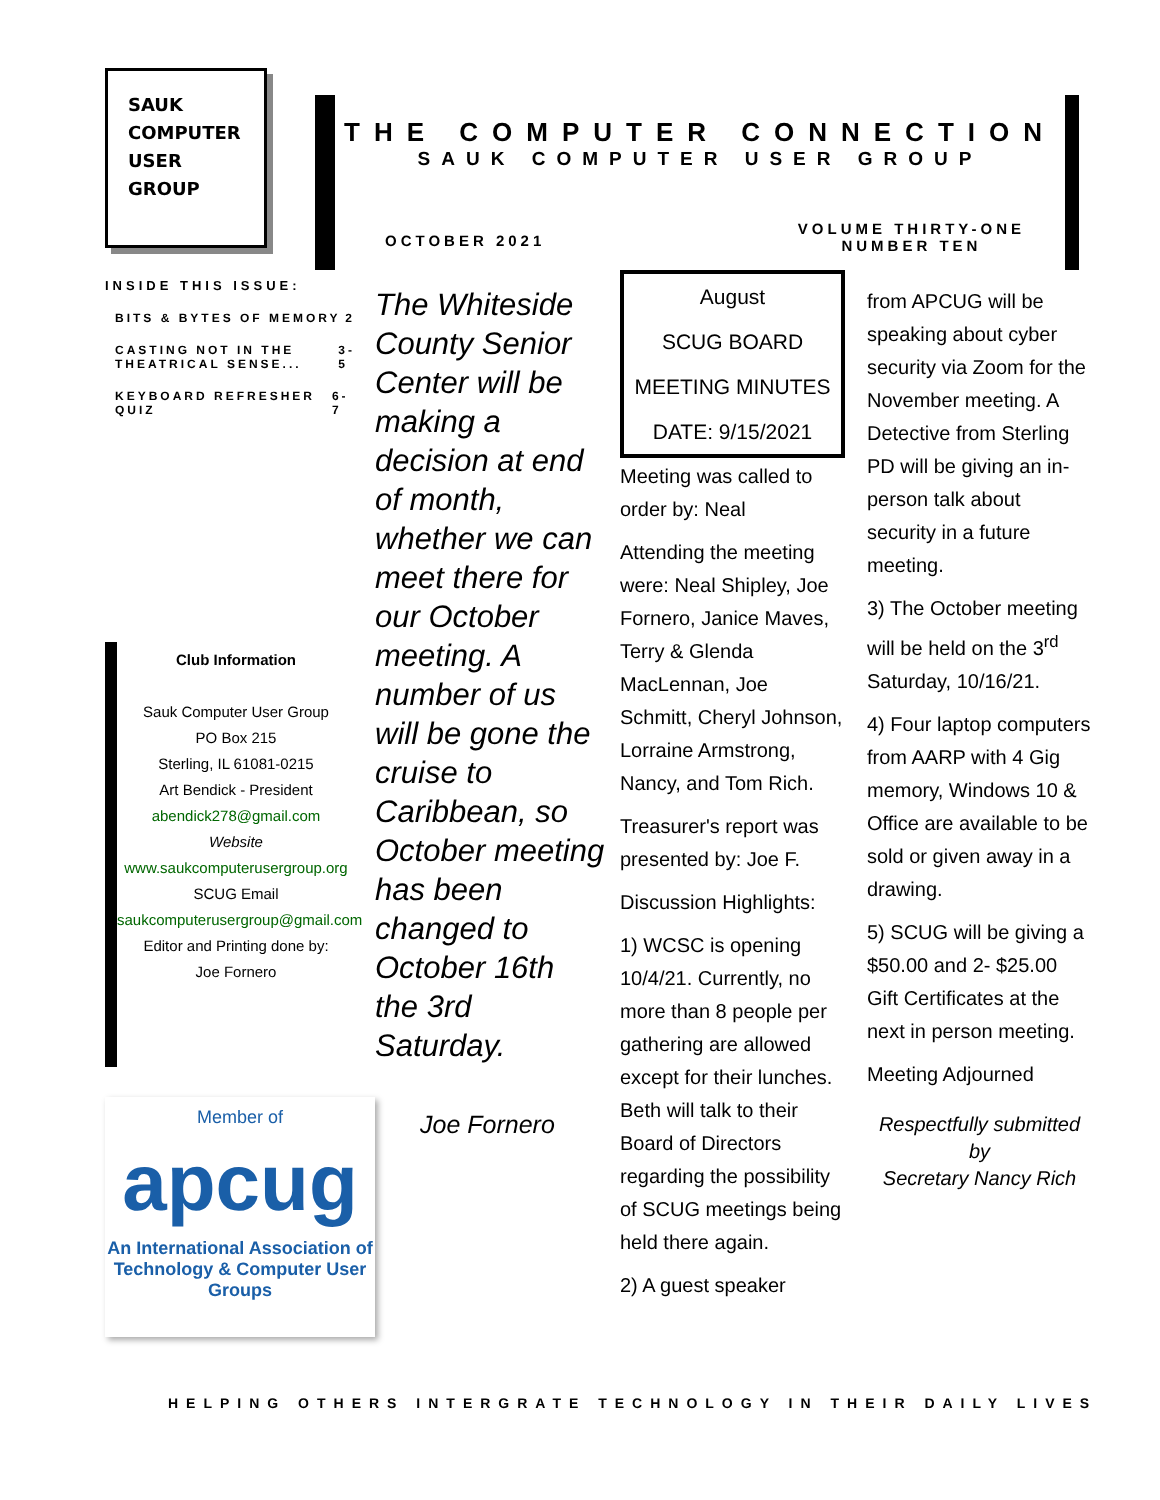SAUK
COMPUTER
USER
GROUP
INSIDE THIS ISSUE:
BITS & BYTES OF MEMORY 2
CASTING NOT IN THE THEATRICAL SENSE... 3-5
KEYBOARD REFRESHER QUIZ 6-7
Club Information
Sauk Computer User Group
PO Box 215
Sterling, IL 61081-0215
Art Bendick - President
abendick278@gmail.com
Website
www.saukcomputerusergroup.org
SCUG Email
saukcomputerusergroup@gmail.com
Editor and Printing done by:
Joe Fornero
Member of
apcug
An International Association of Technology & Computer User Groups
THE COMPUTER CONNECTION
SAUK COMPUTER USER GROUP
OCTOBER 2021 VOLUME THIRTY-ONE
NUMBER TEN
The Whiteside County Senior Center will be making a decision at end of month, whether we can meet there for our October meeting. A number of us will be gone the cruise to Caribbean, so October meeting has been changed to October 16th the 3rd Saturday.
Joe Fornero
August
SCUG BOARD
MEETING MINUTES
DATE: 9/15/2021
Meeting was called to order by: Neal
Attending the meeting were: Neal Shipley, Joe Fornero, Janice Maves, Terry & Glenda MacLennan, Joe Schmitt, Cheryl Johnson, Lorraine Armstrong, Nancy, and Tom Rich.
Treasurer's report was presented by: Joe F.
Discussion Highlights:
1) WCSC is opening 10/4/21. Currently, no more than 8 people per gathering are allowed except for their lunches. Beth will talk to their Board of Directors regarding the possibility of SCUG meetings being held there again.
2) A guest speaker
from APCUG will be speaking about cyber security via Zoom for the November meeting. A Detective from Sterling PD will be giving an in-person talk about security in a future meeting.
3) The October meeting will be held on the 3<sup>rd</sup> Saturday, 10/16/21.
4) Four laptop computers from AARP with 4 Gig memory, Windows 10 & Office are available to be sold or given away in a drawing.
5) SCUG will be giving a $50.00 and 2- $25.00 Gift Certificates at the next in person meeting.
Meeting Adjourned
Respectfully submitted by
Secretary Nancy Rich
HELPING OTHERS INTERGRATE TECHNOLOGY IN THEIR DAILY LIVES